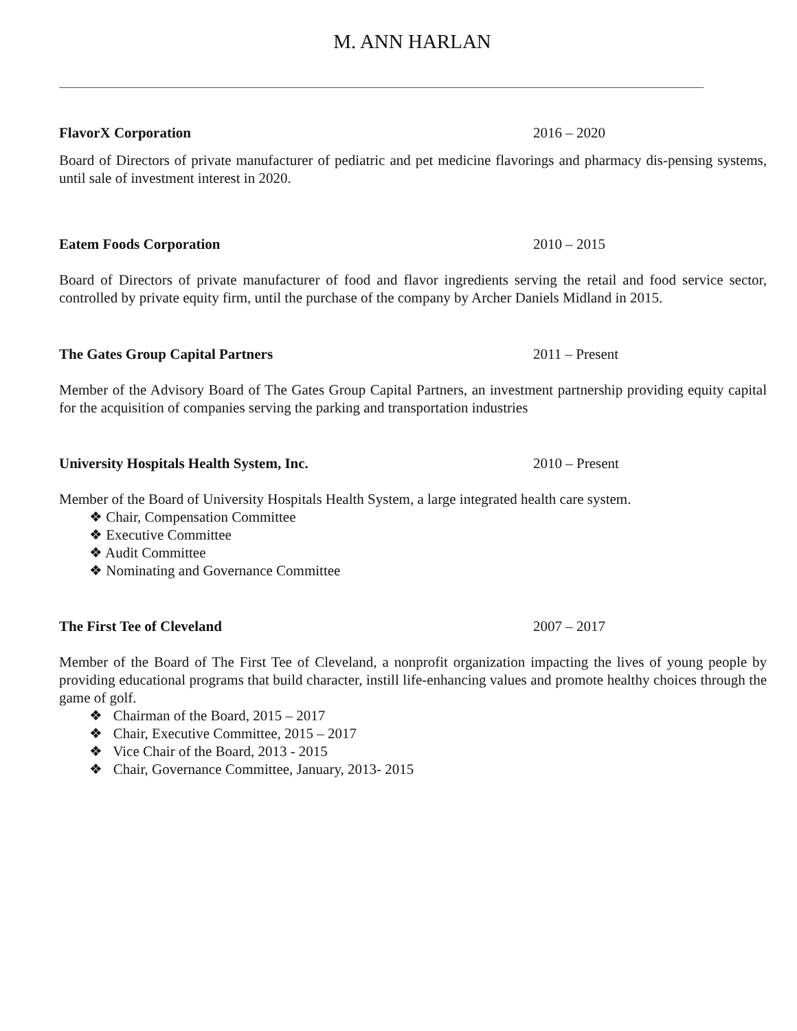M. ANN HARLAN
FlavorX Corporation 2016 – 2020
Board of Directors of private manufacturer of pediatric and pet medicine flavorings and pharmacy dis-pensing systems, until sale of investment interest in 2020.
Eatem Foods Corporation 2010 – 2015
Board of Directors of private manufacturer of food and flavor ingredients serving the retail and food service sector, controlled by private equity firm, until the purchase of the company by Archer Daniels Midland in 2015.
The Gates Group Capital Partners 2011 – Present
Member of the Advisory Board of The Gates Group Capital Partners, an investment partnership providing equity capital for the acquisition of companies serving the parking and transportation industries
University Hospitals Health System, Inc. 2010 – Present
Member of the Board of University Hospitals Health System, a large integrated health care system.
❖ Chair, Compensation Committee
❖ Executive Committee
❖ Audit Committee
❖ Nominating and Governance Committee
The First Tee of Cleveland 2007 – 2017
Member of the Board of The First Tee of Cleveland, a nonprofit organization impacting the lives of young people by providing educational programs that build character, instill life-enhancing values and promote healthy choices through the game of golf.
❖ Chairman of the Board, 2015 – 2017
❖ Chair, Executive Committee, 2015 – 2017
❖ Vice Chair of the Board, 2013 - 2015
❖ Chair, Governance Committee, January, 2013- 2015